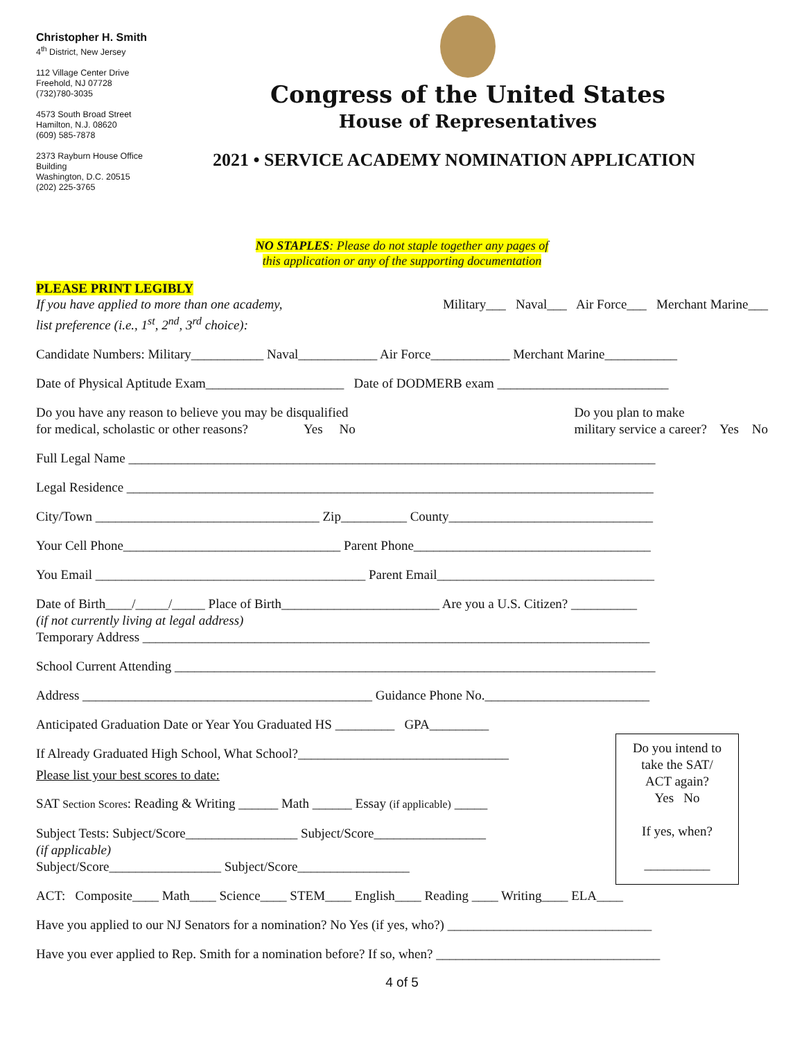Christopher H. Smith
4<sup>th</sup> District, New Jersey
112 Village Center Drive
Freehold, NJ 07728
(732)780-3035
4573 South Broad Street
Hamilton, N.J. 08620
(609) 585-7878
2373 Rayburn House Office Building
Washington, D.C. 20515
(202) 225-3765
Congress of the United States
House of Representatives
2021 • SERVICE ACADEMY NOMINATION APPLICATION
NO STAPLES: Please do not staple together any pages of
this application or any of the supporting documentation
PLEASE PRINT LEGIBLY
If you have applied to more than one academy,
list preference (i.e., 1<sup>st</sup>, 2<sup>nd</sup>, 3<sup>rd</sup> choice): Military___ Naval___ Air Force___ Merchant Marine___
Candidate Numbers: Military___________ Naval____________ Air Force____________ Merchant Marine___________
Date of Physical Aptitude Exam_____________________ Date of DODMERB exam __________________________
Do you have any reason to believe you may be disqualified
for medical, scholastic or other reasons? Yes No Do you plan to make
military service a career? Yes No
Full Legal Name ________________________________________________________________________________
Legal Residence ________________________________________________________________________________
City/Town __________________________________ Zip__________ County_______________________________
Your Cell Phone_________________________________ Parent Phone____________________________________
You Email _________________________________________ Parent Email_________________________________
Date of Birth____/_____/_____ Place of Birth________________________ Are you a U.S. Citizen? __________
(if not currently living at legal address)
Temporary Address _____________________________________________________________________________
School Current Attending _________________________________________________________________________
Address ____________________________________________ Guidance Phone No._________________________
Anticipated Graduation Date or Year You Graduated HS _________ GPA_________
If Already Graduated High School, What School?________________________________
Please list your best scores to date:
SAT Section Scores: Reading & Writing ______ Math ______ Essay (if applicable) _____
Subject Tests: Subject/Score_________________ Subject/Score_________________
(if applicable)
Subject/Score_________________ Subject/Score_________________
ACT: Composite____ Math____ Science____ STEM____ English____ Reading ____ Writing____ ELA____
Have you applied to our NJ Senators for a nomination? No Yes (if yes, who?) _______________________________
Have you ever applied to Rep. Smith for a nomination before? If so, when? __________________________________
4 of 5
Do you intend to
take the SAT/
ACT again?
Yes No
If yes, when?
__________